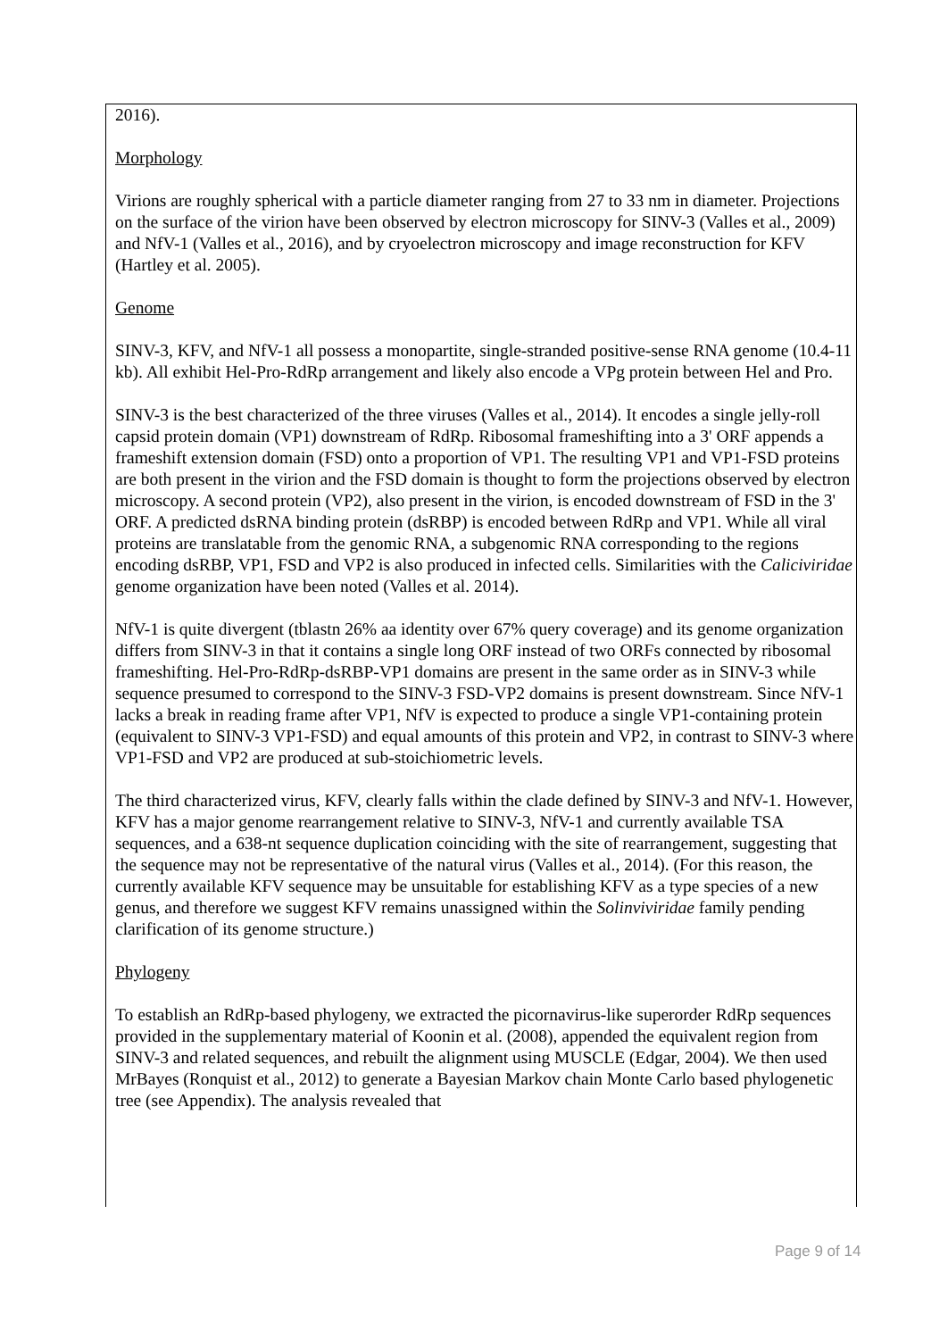2016).
Morphology
Virions are roughly spherical with a particle diameter ranging from 27 to 33 nm in diameter. Projections on the surface of the virion have been observed by electron microscopy for SINV-3 (Valles et al., 2009) and NfV-1 (Valles et al., 2016), and by cryoelectron microscopy and image reconstruction for KFV (Hartley et al. 2005).
Genome
SINV-3, KFV, and NfV-1 all possess a monopartite, single-stranded positive-sense RNA genome (10.4-11 kb). All exhibit Hel-Pro-RdRp arrangement and likely also encode a VPg protein between Hel and Pro.
SINV-3 is the best characterized of the three viruses (Valles et al., 2014). It encodes a single jelly-roll capsid protein domain (VP1) downstream of RdRp. Ribosomal frameshifting into a 3' ORF appends a frameshift extension domain (FSD) onto a proportion of VP1. The resulting VP1 and VP1-FSD proteins are both present in the virion and the FSD domain is thought to form the projections observed by electron microscopy. A second protein (VP2), also present in the virion, is encoded downstream of FSD in the 3' ORF. A predicted dsRNA binding protein (dsRBP) is encoded between RdRp and VP1. While all viral proteins are translatable from the genomic RNA, a subgenomic RNA corresponding to the regions encoding dsRBP, VP1, FSD and VP2 is also produced in infected cells. Similarities with the Caliciviridae genome organization have been noted (Valles et al. 2014).
NfV-1 is quite divergent (tblastn 26% aa identity over 67% query coverage) and its genome organization differs from SINV-3 in that it contains a single long ORF instead of two ORFs connected by ribosomal frameshifting. Hel-Pro-RdRp-dsRBP-VP1 domains are present in the same order as in SINV-3 while sequence presumed to correspond to the SINV-3 FSD-VP2 domains is present downstream. Since NfV-1 lacks a break in reading frame after VP1, NfV is expected to produce a single VP1-containing protein (equivalent to SINV-3 VP1-FSD) and equal amounts of this protein and VP2, in contrast to SINV-3 where VP1-FSD and VP2 are produced at sub-stoichiometric levels.
The third characterized virus, KFV, clearly falls within the clade defined by SINV-3 and NfV-1. However, KFV has a major genome rearrangement relative to SINV-3, NfV-1 and currently available TSA sequences, and a 638-nt sequence duplication coinciding with the site of rearrangement, suggesting that the sequence may not be representative of the natural virus (Valles et al., 2014). (For this reason, the currently available KFV sequence may be unsuitable for establishing KFV as a type species of a new genus, and therefore we suggest KFV remains unassigned within the Solinviviridae family pending clarification of its genome structure.)
Phylogeny
To establish an RdRp-based phylogeny, we extracted the picornavirus-like superorder RdRp sequences provided in the supplementary material of Koonin et al. (2008), appended the equivalent region from SINV-3 and related sequences, and rebuilt the alignment using MUSCLE (Edgar, 2004). We then used MrBayes (Ronquist et al., 2012) to generate a Bayesian Markov chain Monte Carlo based phylogenetic tree (see Appendix). The analysis revealed that
Page 9 of 14